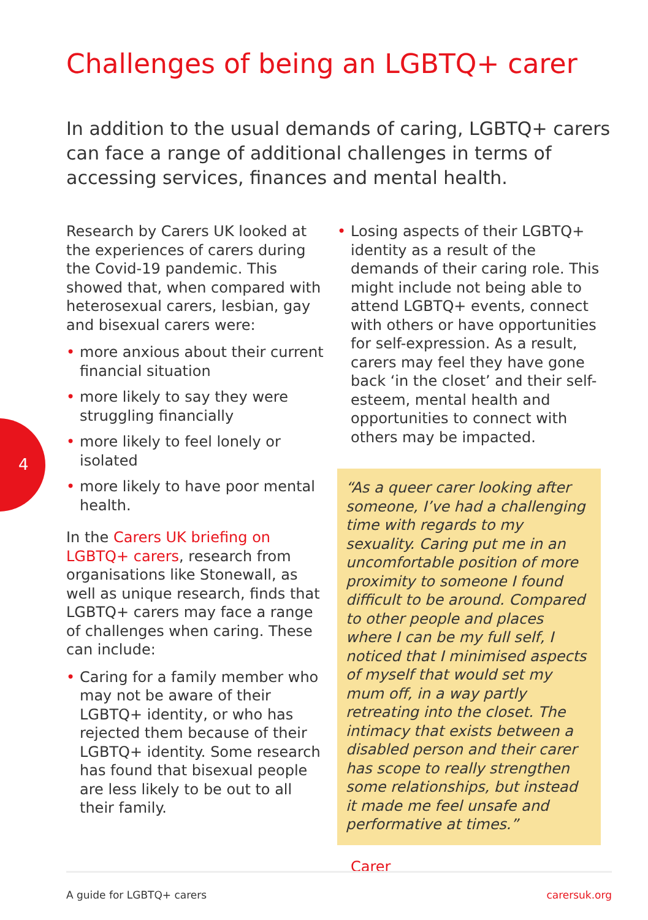Challenges of being an LGBTQ+ carer
In addition to the usual demands of caring, LGBTQ+ carers can face a range of additional challenges in terms of accessing services, finances and mental health.
4
Research by Carers UK looked at the experiences of carers during the Covid-19 pandemic. This showed that, when compared with heterosexual carers, lesbian, gay and bisexual carers were:
• more anxious about their current financial situation
• more likely to say they were struggling financially
• more likely to feel lonely or isolated
• more likely to have poor mental health.
In the Carers UK briefing on LGBTQ+ carers, research from organisations like Stonewall, as well as unique research, finds that LGBTQ+ carers may face a range of challenges when caring. These can include:
• Caring for a family member who may not be aware of their LGBTQ+ identity, or who has rejected them because of their LGBTQ+ identity. Some research has found that bisexual people are less likely to be out to all their family.
• Losing aspects of their LGBTQ+ identity as a result of the demands of their caring role. This might include not being able to attend LGBTQ+ events, connect with others or have opportunities for self-expression. As a result, carers may feel they have gone back ‘in the closet’ and their self-esteem, mental health and opportunities to connect with others may be impacted.
“As a queer carer looking after someone, I’ve had a challenging time with regards to my sexuality. Caring put me in an uncomfortable position of more proximity to someone I found difficult to be around. Compared to other people and places where I can be my full self, I noticed that I minimised aspects of myself that would set my mum off, in a way partly retreating into the closet. The intimacy that exists between a disabled person and their carer has scope to really strengthen some relationships, but instead it made me feel unsafe and performative at times.”
Carer
A guide for LGBTQ+ carers carersuk.org